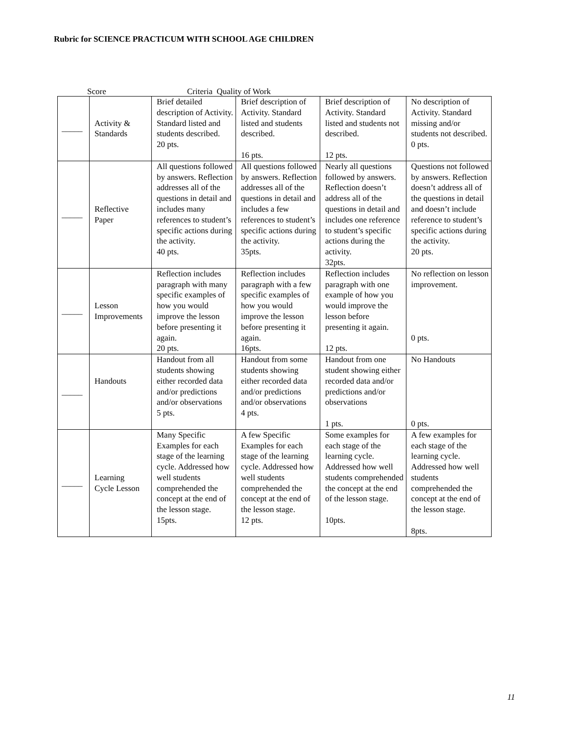Rubric for SCIENCE PRACTICUM WITH SCHOOL AGE CHILDREN
Score Criteria Quality of Work
| _____ | Activity & Standards | Brief detailed description of Activity. Standard listed and students described. 20 pts. | Brief description of Activity. Standard listed and students described. 16 pts. | Brief description of Activity. Standard listed and students not described. 12 pts. | No description of Activity. Standard missing and/or students not described. 0 pts. |
| _____ | Reflective Paper | All questions followed by answers. Reflection addresses all of the questions in detail and includes many references to student’s specific actions during the activity. 40 pts. | All questions followed by answers. Reflection addresses all of the questions in detail and includes a few references to student’s specific actions during the activity. 35pts. | Nearly all questions followed by answers. Reflection doesn’t address all of the questions in detail and includes one reference to student’s specific actions during the activity. 32pts. | Questions not followed by answers. Reflection doesn’t address all of the questions in detail and doesn’t include reference to student’s specific actions during the activity. 20 pts. |
| _____ | Lesson Improvements | Reflection includes paragraph with many specific examples of how you would improve the lesson before presenting it again. 20 pts. | Reflection includes paragraph with a few specific examples of how you would improve the lesson before presenting it again. 16pts. | Reflection includes paragraph with one example of how you would improve the lesson before presenting it again. 12 pts. | No reflection on lesson improvement. 0 pts. |
| _____ | Handouts | Handout from all students showing either recorded data and/or predictions and/or observations 5 pts. | Handout from some students showing either recorded data and/or predictions and/or observations 4 pts. | Handout from one student showing either recorded data and/or predictions and/or observations 1 pts. | No Handouts 0 pts. |
| _____ | Learning Cycle Lesson | Many Specific Examples for each stage of the learning cycle. Addressed how well students comprehended the concept at the end of the lesson stage. 15pts. | A few Specific Examples for each stage of the learning cycle. Addressed how well students comprehended the concept at the end of the lesson stage. 12 pts. | Some examples for each stage of the learning cycle. Addressed how well students comprehended the concept at the end of the lesson stage. 10pts. | A few examples for each stage of the learning cycle. Addressed how well students comprehended the concept at the end of the lesson stage. 8pts. |
11